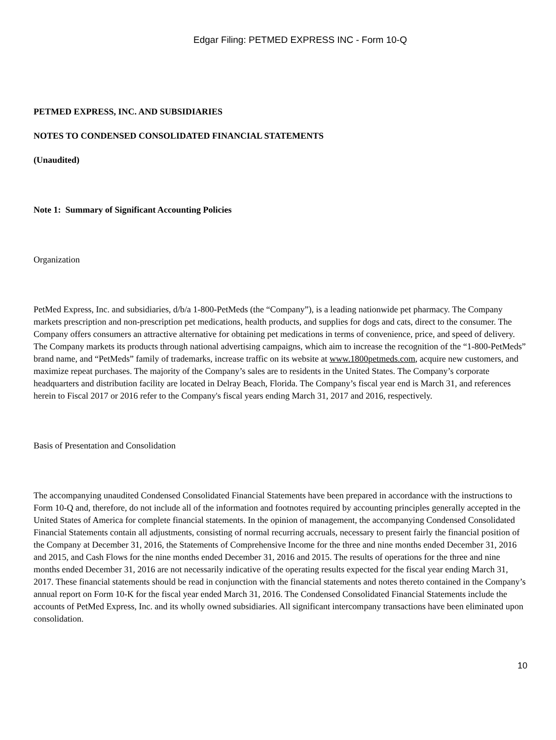Edgar Filing: PETMED EXPRESS INC - Form 10-Q
PETMED EXPRESS, INC. AND SUBSIDIARIES
NOTES TO CONDENSED CONSOLIDATED FINANCIAL STATEMENTS
(Unaudited)
Note 1: Summary of Significant Accounting Policies
Organization
PetMed Express, Inc. and subsidiaries, d/b/a 1-800-PetMeds (the “Company”), is a leading nationwide pet pharmacy. The Company markets prescription and non-prescription pet medications, health products, and supplies for dogs and cats, direct to the consumer. The Company offers consumers an attractive alternative for obtaining pet medications in terms of convenience, price, and speed of delivery. The Company markets its products through national advertising campaigns, which aim to increase the recognition of the “1-800-PetMeds” brand name, and “PetMeds” family of trademarks, increase traffic on its website at www.1800petmeds.com, acquire new customers, and maximize repeat purchases. The majority of the Company’s sales are to residents in the United States. The Company’s corporate headquarters and distribution facility are located in Delray Beach, Florida. The Company’s fiscal year end is March 31, and references herein to Fiscal 2017 or 2016 refer to the Company's fiscal years ending March 31, 2017 and 2016, respectively.
Basis of Presentation and Consolidation
The accompanying unaudited Condensed Consolidated Financial Statements have been prepared in accordance with the instructions to Form 10-Q and, therefore, do not include all of the information and footnotes required by accounting principles generally accepted in the United States of America for complete financial statements. In the opinion of management, the accompanying Condensed Consolidated Financial Statements contain all adjustments, consisting of normal recurring accruals, necessary to present fairly the financial position of the Company at December 31, 2016, the Statements of Comprehensive Income for the three and nine months ended December 31, 2016 and 2015, and Cash Flows for the nine months ended December 31, 2016 and 2015. The results of operations for the three and nine months ended December 31, 2016 are not necessarily indicative of the operating results expected for the fiscal year ending March 31, 2017. These financial statements should be read in conjunction with the financial statements and notes thereto contained in the Company’s annual report on Form 10-K for the fiscal year ended March 31, 2016. The Condensed Consolidated Financial Statements include the accounts of PetMed Express, Inc. and its wholly owned subsidiaries. All significant intercompany transactions have been eliminated upon consolidation.
10